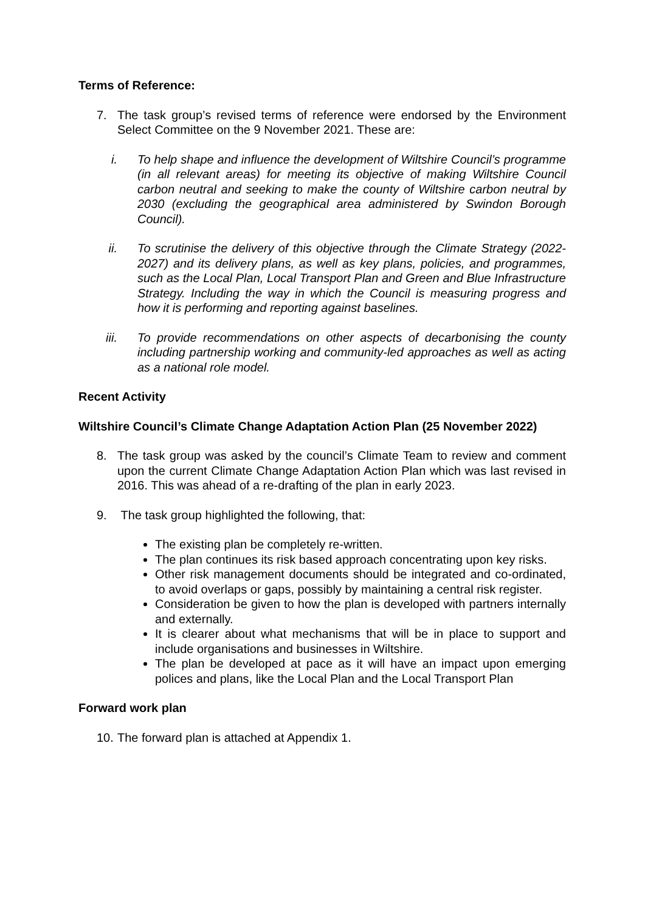Terms of Reference:
7. The task group’s revised terms of reference were endorsed by the Environment Select Committee on the 9 November 2021. These are:
i. To help shape and influence the development of Wiltshire Council’s programme (in all relevant areas) for meeting its objective of making Wiltshire Council carbon neutral and seeking to make the county of Wiltshire carbon neutral by 2030 (excluding the geographical area administered by Swindon Borough Council).
ii.
To scrutinise the delivery of this objective through the Climate Strategy (2022-2027) and its delivery plans, as well as key plans, policies, and programmes, such as the Local Plan, Local Transport Plan and Green and Blue Infrastructure Strategy. Including the way in which the Council is measuring progress and how it is performing and reporting against baselines.
iii.
To provide recommendations on other aspects of decarbonising the county including partnership working and community-led approaches as well as acting as a national role model.
Recent Activity
Wiltshire Council’s Climate Change Adaptation Action Plan (25 November 2022)
8. The task group was asked by the council’s Climate Team to review and comment upon the current Climate Change Adaptation Action Plan which was last revised in 2016. This was ahead of a re-drafting of the plan in early 2023.
9. The task group highlighted the following, that:
The existing plan be completely re-written.
The plan continues its risk based approach concentrating upon key risks.
Other risk management documents should be integrated and co-ordinated, to avoid overlaps or gaps, possibly by maintaining a central risk register.
Consideration be given to how the plan is developed with partners internally and externally.
It is clearer about what mechanisms that will be in place to support and include organisations and businesses in Wiltshire.
The plan be developed at pace as it will have an impact upon emerging polices and plans, like the Local Plan and the Local Transport Plan
Forward work plan
10.
The forward plan is attached at Appendix 1.